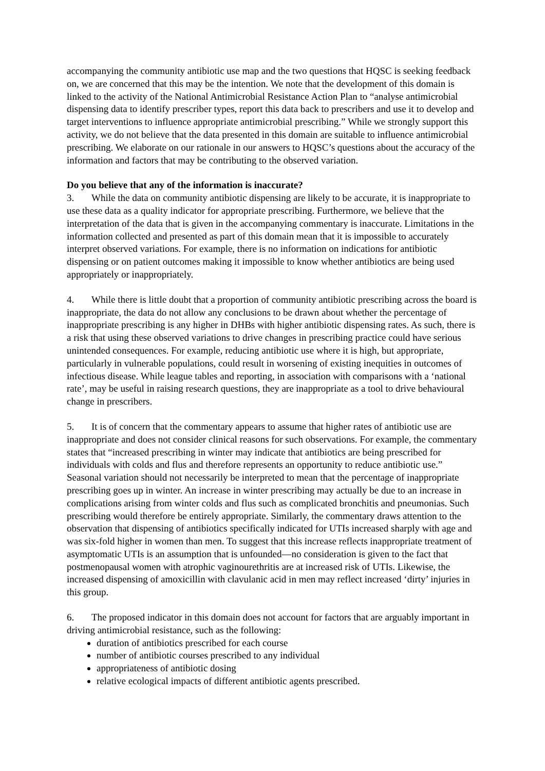accompanying the community antibiotic use map and the two questions that HQSC is seeking feedback on, we are concerned that this may be the intention. We note that the development of this domain is linked to the activity of the National Antimicrobial Resistance Action Plan to “analyse antimicrobial dispensing data to identify prescriber types, report this data back to prescribers and use it to develop and target interventions to influence appropriate antimicrobial prescribing.” While we strongly support this activity, we do not believe that the data presented in this domain are suitable to influence antimicrobial prescribing. We elaborate on our rationale in our answers to HQSC’s questions about the accuracy of the information and factors that may be contributing to the observed variation.
Do you believe that any of the information is inaccurate?
3. While the data on community antibiotic dispensing are likely to be accurate, it is inappropriate to use these data as a quality indicator for appropriate prescribing. Furthermore, we believe that the interpretation of the data that is given in the accompanying commentary is inaccurate. Limitations in the information collected and presented as part of this domain mean that it is impossible to accurately interpret observed variations. For example, there is no information on indications for antibiotic dispensing or on patient outcomes making it impossible to know whether antibiotics are being used appropriately or inappropriately.
4. While there is little doubt that a proportion of community antibiotic prescribing across the board is inappropriate, the data do not allow any conclusions to be drawn about whether the percentage of inappropriate prescribing is any higher in DHBs with higher antibiotic dispensing rates. As such, there is a risk that using these observed variations to drive changes in prescribing practice could have serious unintended consequences. For example, reducing antibiotic use where it is high, but appropriate, particularly in vulnerable populations, could result in worsening of existing inequities in outcomes of infectious disease. While league tables and reporting, in association with comparisons with a ‘national rate’, may be useful in raising research questions, they are inappropriate as a tool to drive behavioural change in prescribers.
5. It is of concern that the commentary appears to assume that higher rates of antibiotic use are inappropriate and does not consider clinical reasons for such observations. For example, the commentary states that “increased prescribing in winter may indicate that antibiotics are being prescribed for individuals with colds and flus and therefore represents an opportunity to reduce antibiotic use.” Seasonal variation should not necessarily be interpreted to mean that the percentage of inappropriate prescribing goes up in winter. An increase in winter prescribing may actually be due to an increase in complications arising from winter colds and flus such as complicated bronchitis and pneumonias. Such prescribing would therefore be entirely appropriate. Similarly, the commentary draws attention to the observation that dispensing of antibiotics specifically indicated for UTIs increased sharply with age and was six-fold higher in women than men. To suggest that this increase reflects inappropriate treatment of asymptomatic UTIs is an assumption that is unfounded—no consideration is given to the fact that postmenopausal women with atrophic vaginourethritis are at increased risk of UTIs. Likewise, the increased dispensing of amoxicillin with clavulanic acid in men may reflect increased ‘dirty’ injuries in this group.
6. The proposed indicator in this domain does not account for factors that are arguably important in driving antimicrobial resistance, such as the following:
duration of antibiotics prescribed for each course
number of antibiotic courses prescribed to any individual
appropriateness of antibiotic dosing
relative ecological impacts of different antibiotic agents prescribed.